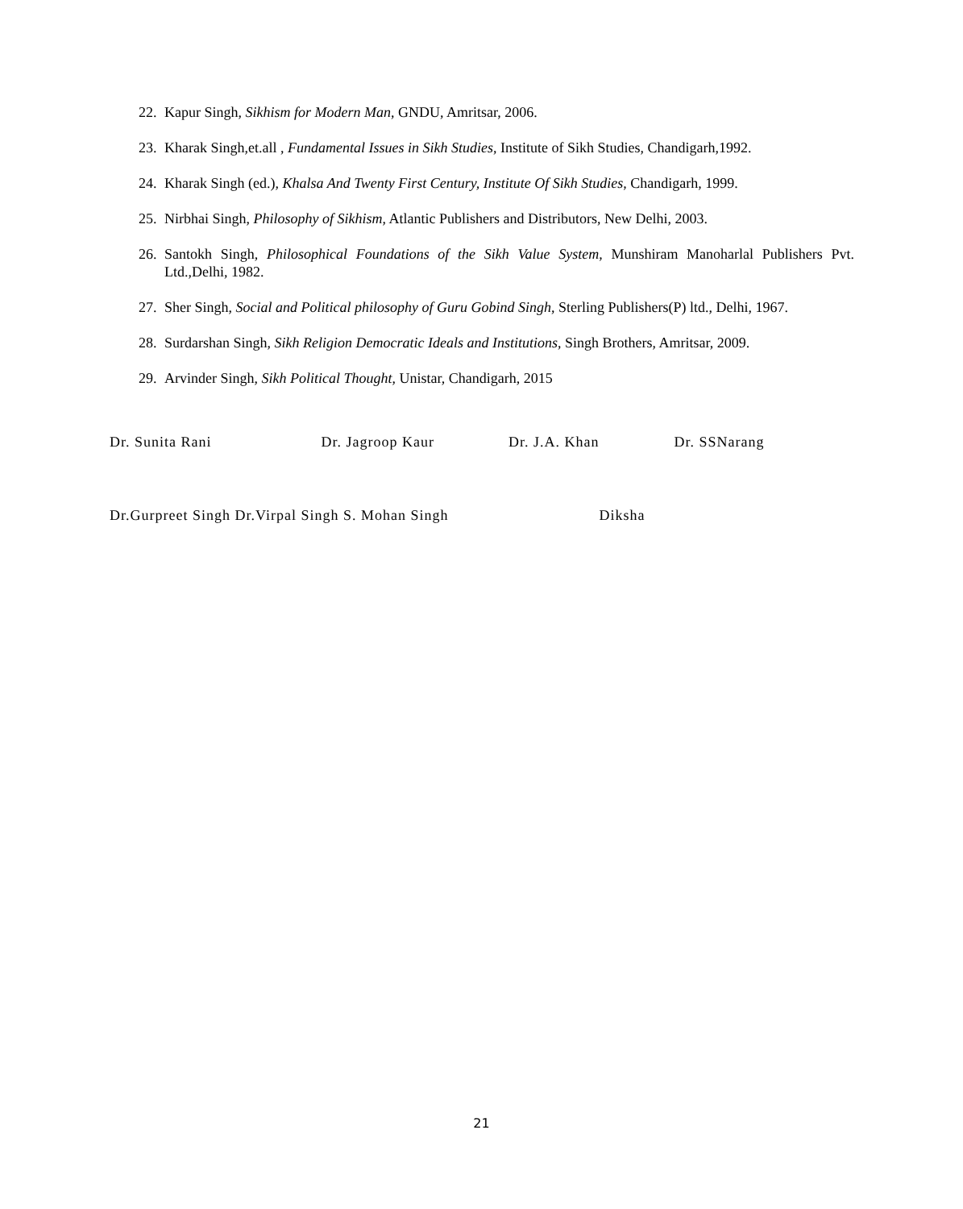22. Kapur Singh, Sikhism for Modern Man, GNDU, Amritsar, 2006.
23. Kharak Singh,et.all , Fundamental Issues in Sikh Studies, Institute of Sikh Studies, Chandigarh,1992.
24. Kharak Singh (ed.), Khalsa And Twenty First Century, Institute Of Sikh Studies, Chandigarh, 1999.
25. Nirbhai Singh, Philosophy of Sikhism, Atlantic Publishers and Distributors, New Delhi, 2003.
26. Santokh Singh, Philosophical Foundations of the Sikh Value System, Munshiram Manoharlal Publishers Pvt. Ltd.,Delhi, 1982.
27. Sher Singh, Social and Political philosophy of Guru Gobind Singh, Sterling Publishers(P) ltd., Delhi, 1967.
28. Surdarshan Singh, Sikh Religion Democratic Ideals and Institutions, Singh Brothers, Amritsar, 2009.
29. Arvinder Singh, Sikh Political Thought, Unistar, Chandigarh, 2015
Dr. Sunita Rani Dr. Jagroop Kaur Dr. J.A. Khan Dr. SSNarang
Dr.Gurpreet Singh Dr.Virpal Singh S. Mohan Singh Diksha
21